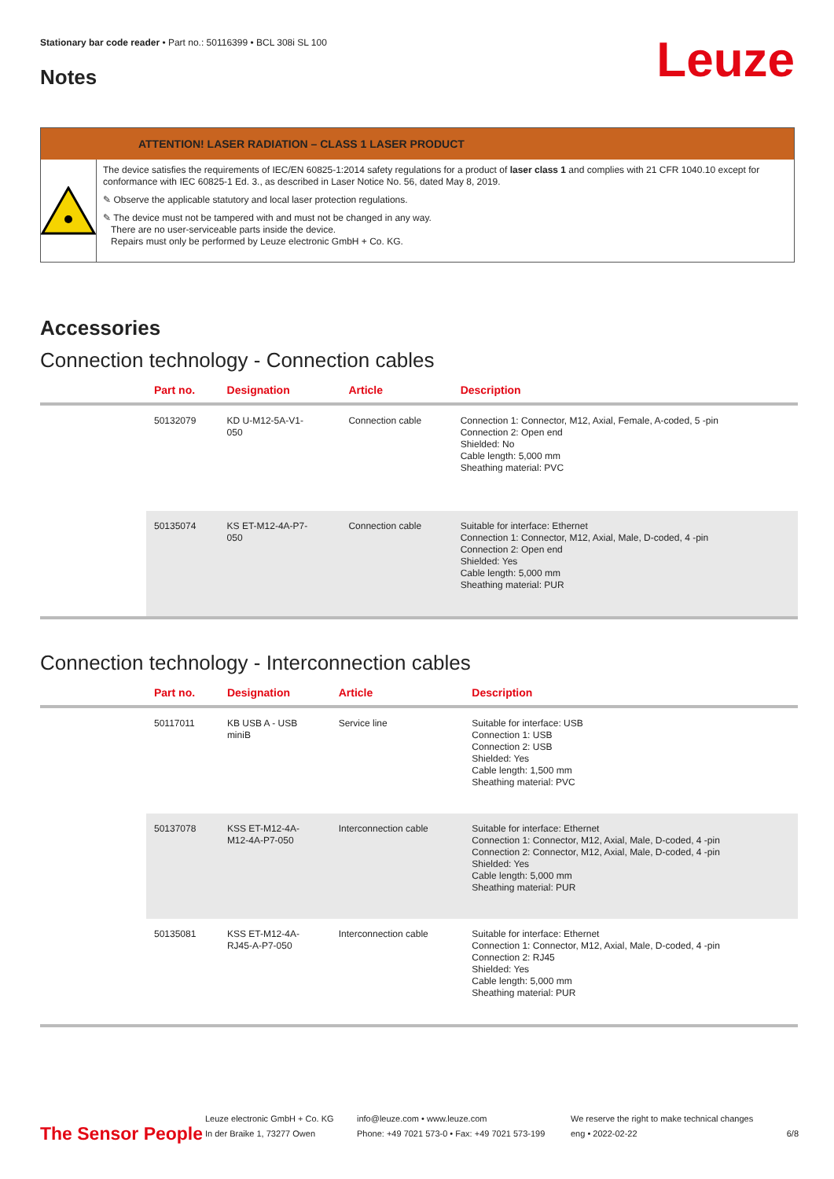Stationary bar code reader • Part no.: 50116399 • BCL 308i SL 100
Leuze
Notes
ATTENTION! LASER RADIATION – CLASS 1 LASER PRODUCT
The device satisfies the requirements of IEC/EN 60825-1:2014 safety regulations for a product of laser class 1 and complies with 21 CFR 1040.10 except for conformance with IEC 60825-1 Ed. 3., as described in Laser Notice No. 56, dated May 8, 2019.
✎ Observe the applicable statutory and local laser protection regulations.
✎ The device must not be tampered with and must not be changed in any way.
There are no user-serviceable parts inside the device.
Repairs must only be performed by Leuze electronic GmbH + Co. KG.
Accessories
Connection technology - Connection cables
| | Part no. | Designation | Article | Description |
| --- | --- | --- | --- | --- |
| | 50132079 | KD U-M12-5A-V1- 050 | Connection cable | Connection 1: Connector, M12, Axial, Female, A-coded, 5 -pin Connection 2: Open end Shielded: No Cable length: 5,000 mm Sheathing material: PVC |
| | 50135074 | KS ET-M12-4A-P7- 050 | Connection cable | Suitable for interface: Ethernet Connection 1: Connector, M12, Axial, Male, D-coded, 4 -pin Connection 2: Open end Shielded: Yes Cable length: 5,000 mm Sheathing material: PUR |
Connection technology - Interconnection cables
| | Part no. | Designation | Article | Description |
| --- | --- | --- | --- | --- |
| | 50117011 | KB USB A - USB miniB | Service line | Suitable for interface: USB Connection 1: USB Connection 2: USB Shielded: Yes Cable length: 1,500 mm Sheathing material: PVC |
| | 50137078 | KSS ET-M12-4A- M12-4A-P7-050 | Interconnection cable | Suitable for interface: Ethernet Connection 1: Connector, M12, Axial, Male, D-coded, 4 -pin Connection 2: Connector, M12, Axial, Male, D-coded, 4 -pin Shielded: Yes Cable length: 5,000 mm Sheathing material: PUR |
| | 50135081 | KSS ET-M12-4A- RJ45-A-P7-050 | Interconnection cable | Suitable for interface: Ethernet Connection 1: Connector, M12, Axial, Male, D-coded, 4 -pin Connection 2: RJ45 Shielded: Yes Cable length: 5,000 mm Sheathing material: PUR |
The Sensor People
Leuze electronic GmbH + Co. KG
In der Braike 1, 73277 Owen
info@leuze.com • www.leuze.com
Phone: +49 7021 573-0 • Fax: +49 7021 573-199
We reserve the right to make technical changes
eng • 2022-02-22
6/8